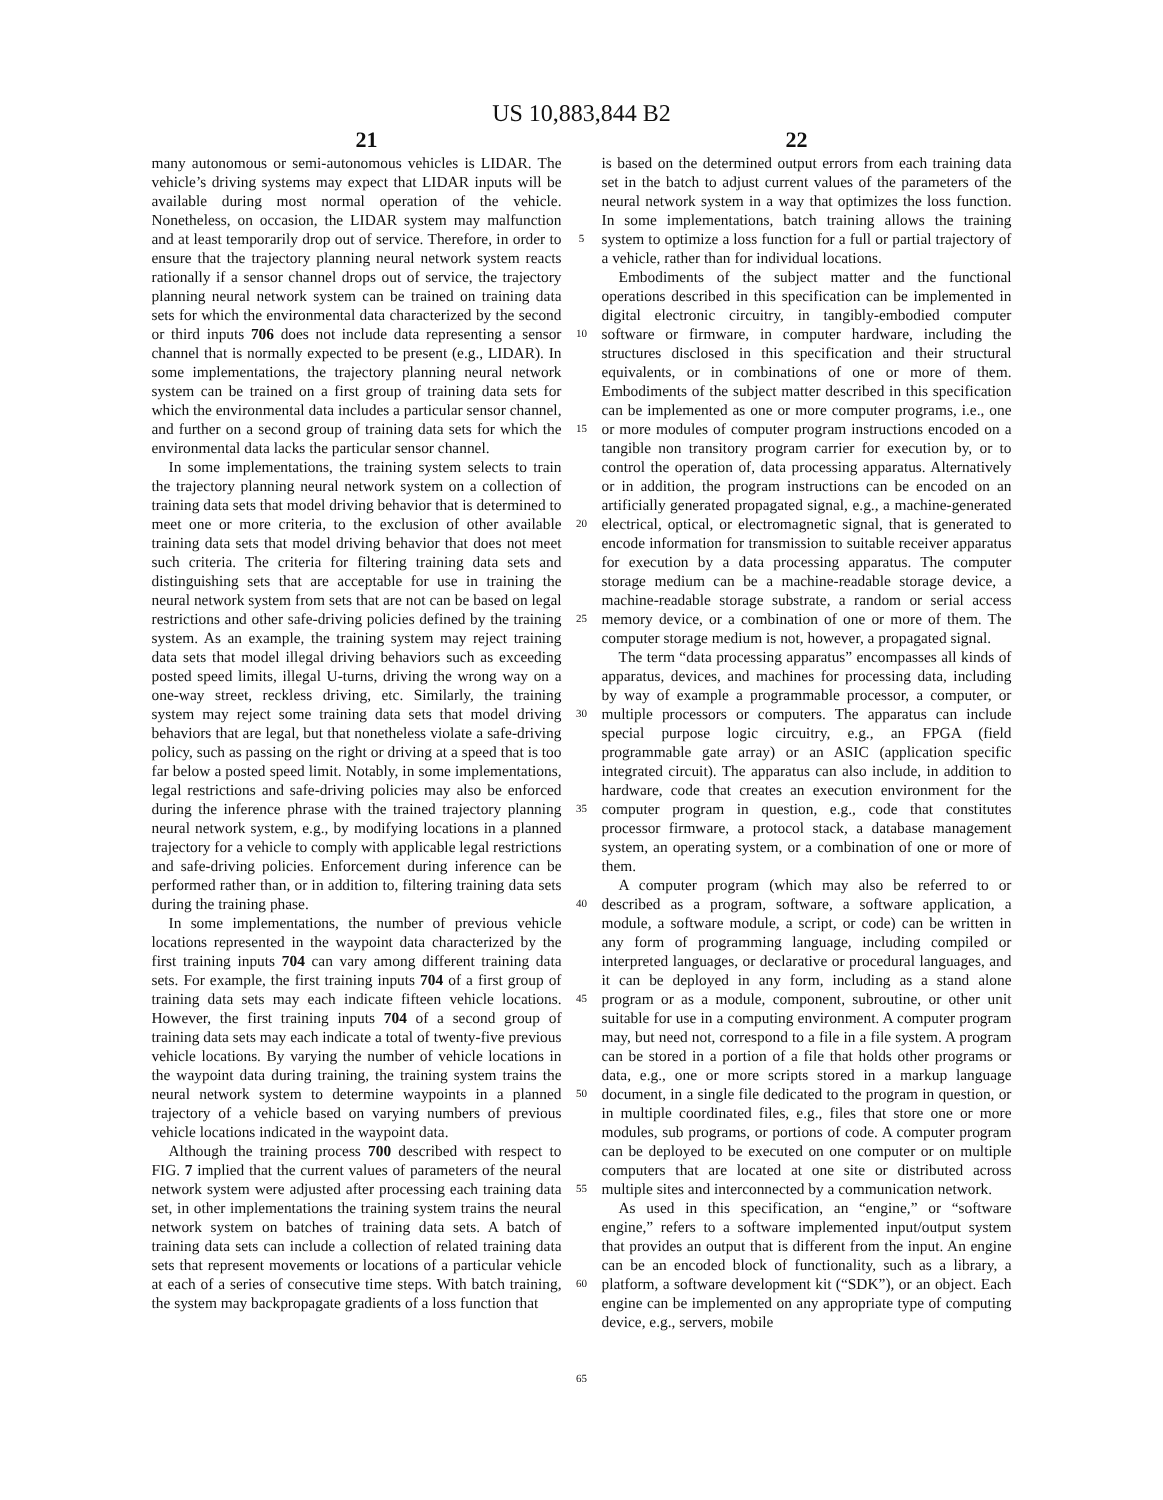US 10,883,844 B2
21 22
many autonomous or semi-autonomous vehicles is LIDAR. The vehicle’s driving systems may expect that LIDAR inputs will be available during most normal operation of the vehicle. Nonetheless, on occasion, the LIDAR system may malfunction and at least temporarily drop out of service. Therefore, in order to ensure that the trajectory planning neural network system reacts rationally if a sensor channel drops out of service, the trajectory planning neural network system can be trained on training data sets for which the environmental data characterized by the second or third inputs 706 does not include data representing a sensor channel that is normally expected to be present (e.g., LIDAR). In some implementations, the trajectory planning neural network system can be trained on a first group of training data sets for which the environmental data includes a particular sensor channel, and further on a second group of training data sets for which the environmental data lacks the particular sensor channel.
In some implementations, the training system selects to train the trajectory planning neural network system on a collection of training data sets that model driving behavior that is determined to meet one or more criteria, to the exclusion of other available training data sets that model driving behavior that does not meet such criteria. The criteria for filtering training data sets and distinguishing sets that are acceptable for use in training the neural network system from sets that are not can be based on legal restrictions and other safe-driving policies defined by the training system. As an example, the training system may reject training data sets that model illegal driving behaviors such as exceeding posted speed limits, illegal U-turns, driving the wrong way on a one-way street, reckless driving, etc. Similarly, the training system may reject some training data sets that model driving behaviors that are legal, but that nonetheless violate a safe-driving policy, such as passing on the right or driving at a speed that is too far below a posted speed limit. Notably, in some implementations, legal restrictions and safe-driving policies may also be enforced during the inference phrase with the trained trajectory planning neural network system, e.g., by modifying locations in a planned trajectory for a vehicle to comply with applicable legal restrictions and safe-driving policies. Enforcement during inference can be performed rather than, or in addition to, filtering training data sets during the training phase.
In some implementations, the number of previous vehicle locations represented in the waypoint data characterized by the first training inputs 704 can vary among different training data sets. For example, the first training inputs 704 of a first group of training data sets may each indicate fifteen vehicle locations. However, the first training inputs 704 of a second group of training data sets may each indicate a total of twenty-five previous vehicle locations. By varying the number of vehicle locations in the waypoint data during training, the training system trains the neural network system to determine waypoints in a planned trajectory of a vehicle based on varying numbers of previous vehicle locations indicated in the waypoint data.
Although the training process 700 described with respect to FIG. 7 implied that the current values of parameters of the neural network system were adjusted after processing each training data set, in other implementations the training system trains the neural network system on batches of training data sets. A batch of training data sets can include a collection of related training data sets that represent movements or locations of a particular vehicle at each of a series of consecutive time steps. With batch training, the system may backpropagate gradients of a loss function that
5
10
15
20
25
30
35
40
45
50
55
60
65
is based on the determined output errors from each training data set in the batch to adjust current values of the parameters of the neural network system in a way that optimizes the loss function. In some implementations, batch training allows the training system to optimize a loss function for a full or partial trajectory of a vehicle, rather than for individual locations.
Embodiments of the subject matter and the functional operations described in this specification can be implemented in digital electronic circuitry, in tangibly-embodied computer software or firmware, in computer hardware, including the structures disclosed in this specification and their structural equivalents, or in combinations of one or more of them. Embodiments of the subject matter described in this specification can be implemented as one or more computer programs, i.e., one or more modules of computer program instructions encoded on a tangible non transitory program carrier for execution by, or to control the operation of, data processing apparatus. Alternatively or in addition, the program instructions can be encoded on an artificially generated propagated signal, e.g., a machine-generated electrical, optical, or electromagnetic signal, that is generated to encode information for transmission to suitable receiver apparatus for execution by a data processing apparatus. The computer storage medium can be a machine-readable storage device, a machine-readable storage substrate, a random or serial access memory device, or a combination of one or more of them. The computer storage medium is not, however, a propagated signal.
The term “data processing apparatus” encompasses all kinds of apparatus, devices, and machines for processing data, including by way of example a programmable processor, a computer, or multiple processors or computers. The apparatus can include special purpose logic circuitry, e.g., an FPGA (field programmable gate array) or an ASIC (application specific integrated circuit). The apparatus can also include, in addition to hardware, code that creates an execution environment for the computer program in question, e.g., code that constitutes processor firmware, a protocol stack, a database management system, an operating system, or a combination of one or more of them.
A computer program (which may also be referred to or described as a program, software, a software application, a module, a software module, a script, or code) can be written in any form of programming language, including compiled or interpreted languages, or declarative or procedural languages, and it can be deployed in any form, including as a stand alone program or as a module, component, subroutine, or other unit suitable for use in a computing environment. A computer program may, but need not, correspond to a file in a file system. A program can be stored in a portion of a file that holds other programs or data, e.g., one or more scripts stored in a markup language document, in a single file dedicated to the program in question, or in multiple coordinated files, e.g., files that store one or more modules, sub programs, or portions of code. A computer program can be deployed to be executed on one computer or on multiple computers that are located at one site or distributed across multiple sites and interconnected by a communication network.
As used in this specification, an “engine,” or “software engine,” refers to a software implemented input/output system that provides an output that is different from the input. An engine can be an encoded block of functionality, such as a library, a platform, a software development kit (“SDK”), or an object. Each engine can be implemented on any appropriate type of computing device, e.g., servers, mobile